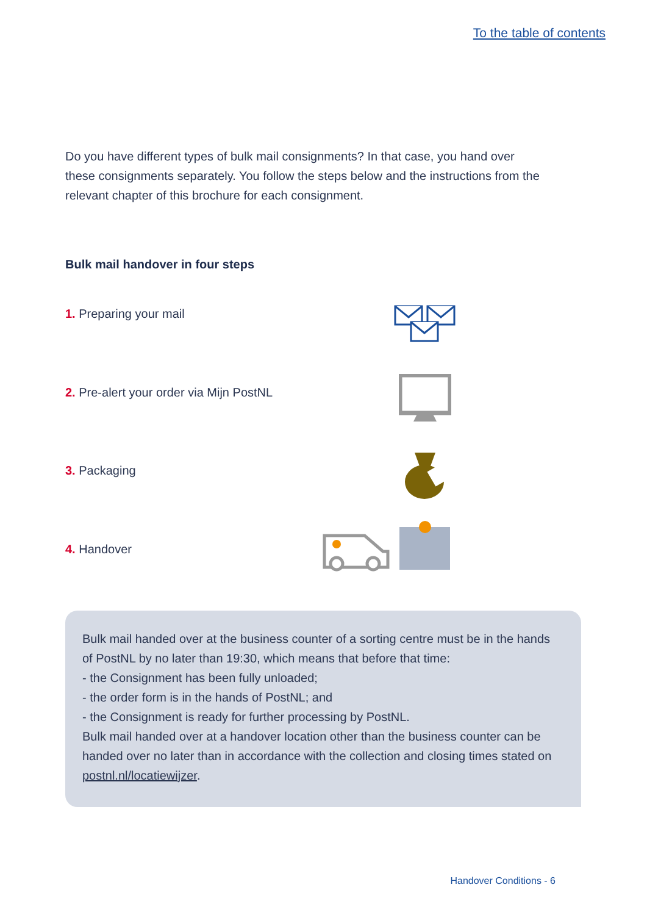To the table of contents
Do you have different types of bulk mail consignments? In that case, you hand over these consignments separately. You follow the steps below and the instructions from the relevant chapter of this brochure for each consignment.
Bulk mail handover in four steps
1. Preparing your mail
2. Pre-alert your order via Mijn PostNL
3. Packaging
4. Handover
Bulk mail handed over at the business counter of a sorting centre must be in the hands of PostNL by no later than 19:30, which means that before that time:
- the Consignment has been fully unloaded;
- the order form is in the hands of PostNL; and
- the Consignment is ready for further processing by PostNL.
Bulk mail handed over at a handover location other than the business counter can be handed over no later than in accordance with the collection and closing times stated on postnl.nl/locatiewijzer.
Handover Conditions - 6